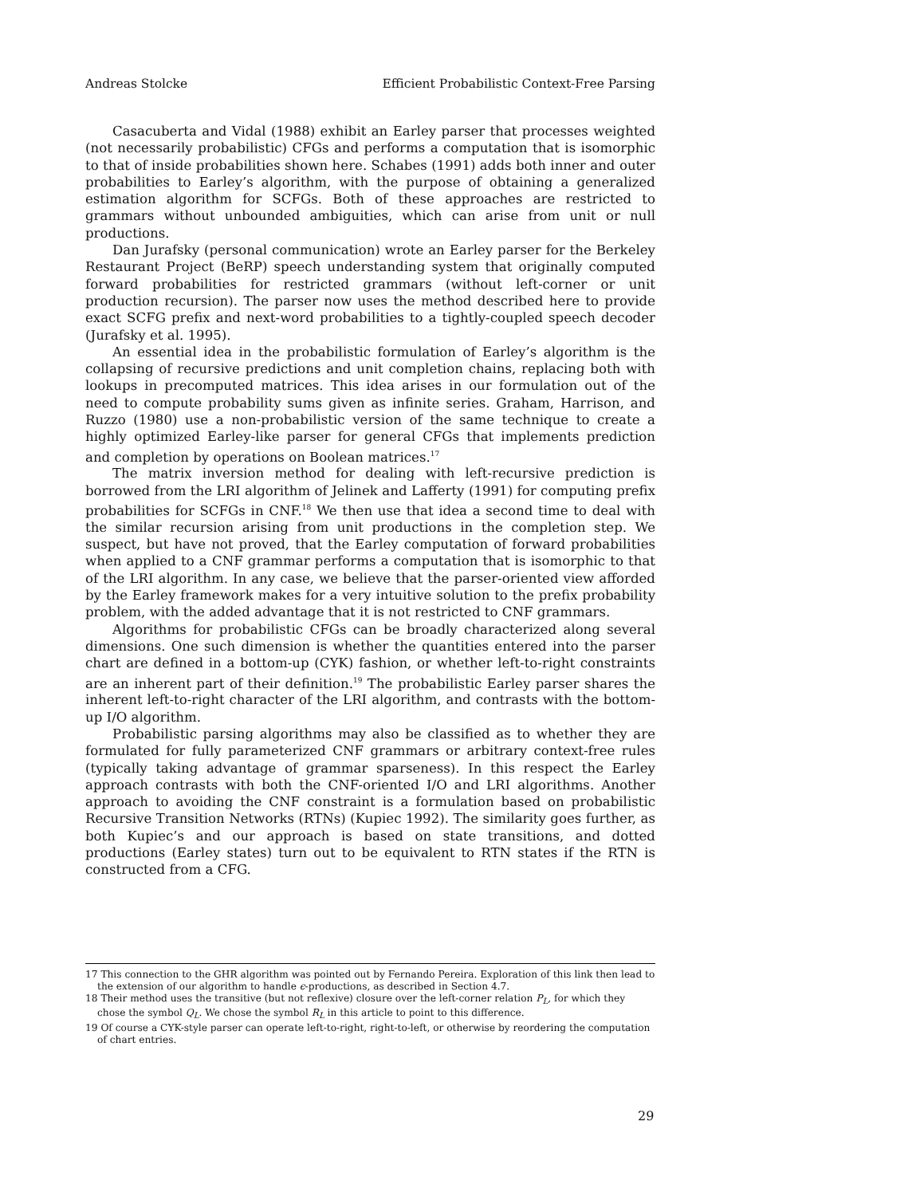Andreas Stolcke Efficient Probabilistic Context-Free Parsing
Casacuberta and Vidal (1988) exhibit an Earley parser that processes weighted (not necessarily probabilistic) CFGs and performs a computation that is isomorphic to that of inside probabilities shown here. Schabes (1991) adds both inner and outer probabilities to Earley’s algorithm, with the purpose of obtaining a generalized estimation algorithm for SCFGs. Both of these approaches are restricted to grammars without unbounded ambiguities, which can arise from unit or null productions.
Dan Jurafsky (personal communication) wrote an Earley parser for the Berkeley Restaurant Project (BeRP) speech understanding system that originally computed forward probabilities for restricted grammars (without left-corner or unit production recursion). The parser now uses the method described here to provide exact SCFG prefix and next-word probabilities to a tightly-coupled speech decoder (Jurafsky et al. 1995).
An essential idea in the probabilistic formulation of Earley’s algorithm is the collapsing of recursive predictions and unit completion chains, replacing both with lookups in precomputed matrices. This idea arises in our formulation out of the need to compute probability sums given as infinite series. Graham, Harrison, and Ruzzo (1980) use a non-probabilistic version of the same technique to create a highly optimized Earley-like parser for general CFGs that implements prediction and completion by operations on Boolean matrices.<sup>17</sup>
The matrix inversion method for dealing with left-recursive prediction is borrowed from the LRI algorithm of Jelinek and Lafferty (1991) for computing prefix probabilities for SCFGs in CNF.<sup>18</sup> We then use that idea a second time to deal with the similar recursion arising from unit productions in the completion step. We suspect, but have not proved, that the Earley computation of forward probabilities when applied to a CNF grammar performs a computation that is isomorphic to that of the LRI algorithm. In any case, we believe that the parser-oriented view afforded by the Earley framework makes for a very intuitive solution to the prefix probability problem, with the added advantage that it is not restricted to CNF grammars.
Algorithms for probabilistic CFGs can be broadly characterized along several dimensions. One such dimension is whether the quantities entered into the parser chart are defined in a bottom-up (CYK) fashion, or whether left-to-right constraints are an inherent part of their definition.<sup>19</sup> The probabilistic Earley parser shares the inherent left-to-right character of the LRI algorithm, and contrasts with the bottom-up I/O algorithm.
Probabilistic parsing algorithms may also be classified as to whether they are formulated for fully parameterized CNF grammars or arbitrary context-free rules (typically taking advantage of grammar sparseness). In this respect the Earley approach contrasts with both the CNF-oriented I/O and LRI algorithms. Another approach to avoiding the CNF constraint is a formulation based on probabilistic Recursive Transition Networks (RTNs) (Kupiec 1992). The similarity goes further, as both Kupiec’s and our approach is based on state transitions, and dotted productions (Earley states) turn out to be equivalent to RTN states if the RTN is constructed from a CFG.
17 This connection to the GHR algorithm was pointed out by Fernando Pereira. Exploration of this link then lead to the extension of our algorithm to handle ϵ-productions, as described in Section 4.7.
18 Their method uses the transitive (but not reflexive) closure over the left-corner relation P<sub>L</sub>, for which they chose the symbol Q<sub>L</sub>. We chose the symbol R<sub>L</sub> in this article to point to this difference.
19 Of course a CYK-style parser can operate left-to-right, right-to-left, or otherwise by reordering the computation of chart entries.
29